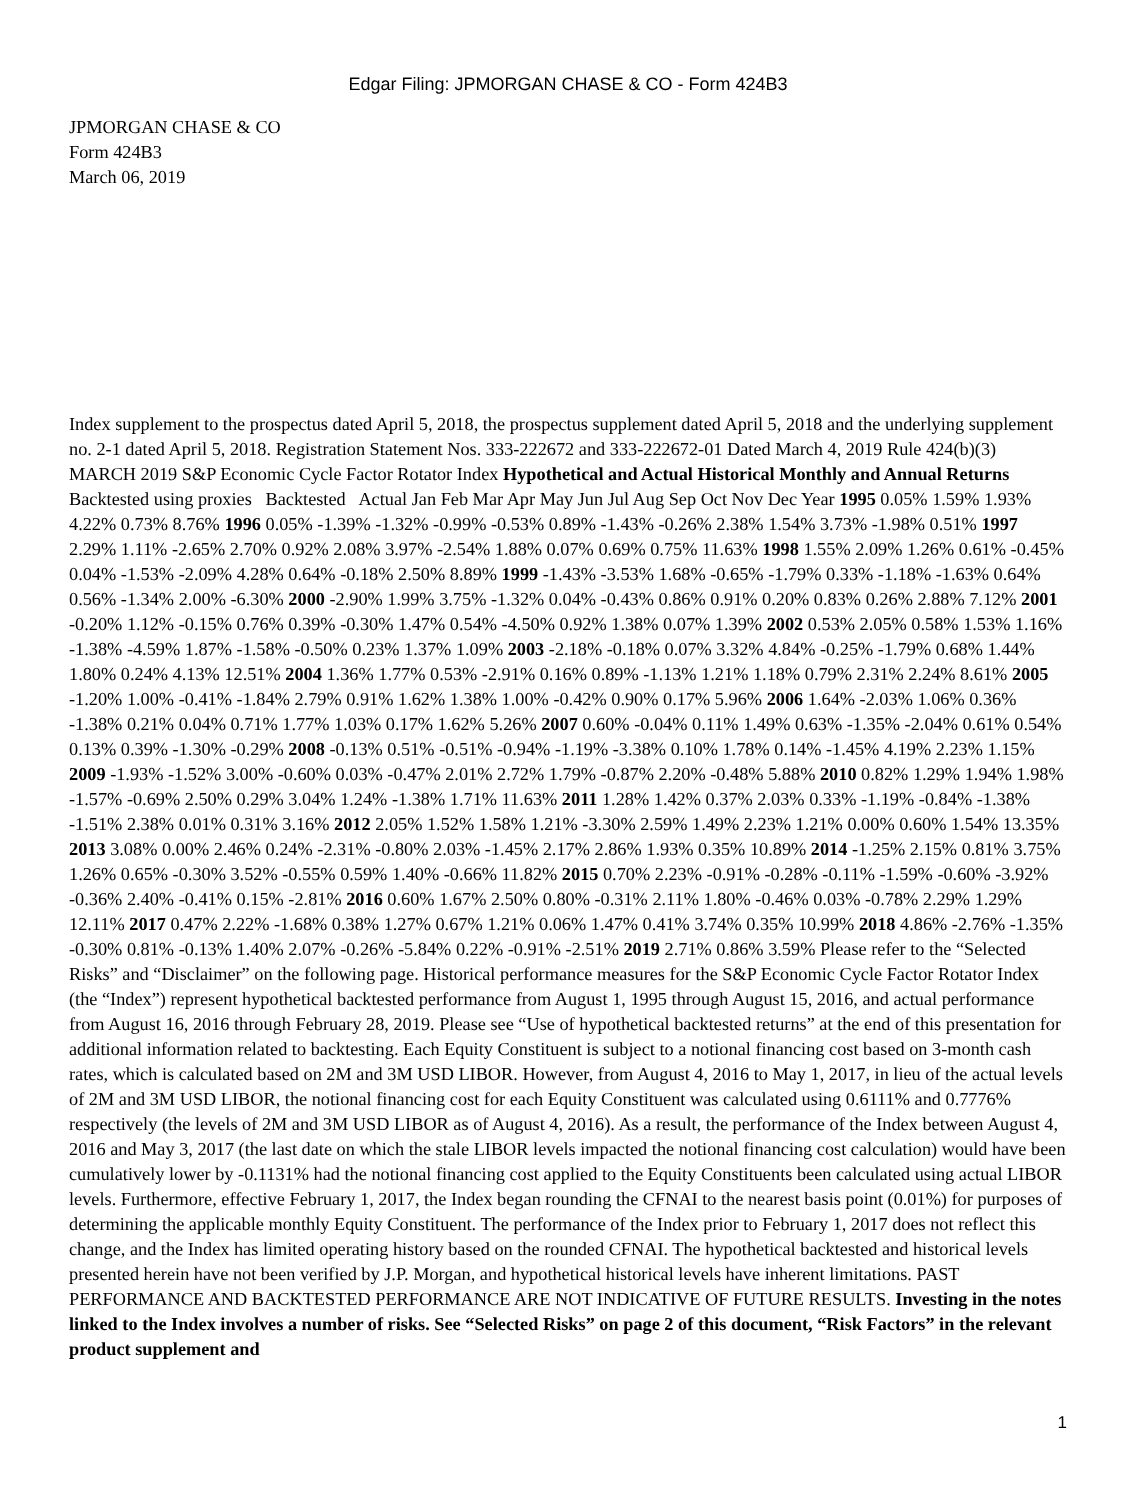Edgar Filing: JPMORGAN CHASE & CO - Form 424B3
JPMORGAN CHASE & CO
Form 424B3
March 06, 2019
Index supplement to the prospectus dated April 5, 2018, the prospectus supplement dated April 5, 2018 and the underlying supplement no. 2-1 dated April 5, 2018. Registration Statement Nos. 333-222672 and 333-222672-01 Dated March 4, 2019 Rule 424(b)(3) MARCH 2019 S&P Economic Cycle Factor Rotator Index Hypothetical and Actual Historical Monthly and Annual Returns Backtested using proxies Backtested Actual Jan Feb Mar Apr May Jun Jul Aug Sep Oct Nov Dec Year 1995 0.05% 1.59% 1.93% 4.22% 0.73% 8.76% 1996 0.05% -1.39% -1.32% -0.99% -0.53% 0.89% -1.43% -0.26% 2.38% 1.54% 3.73% -1.98% 0.51% 1997 2.29% 1.11% -2.65% 2.70% 0.92% 2.08% 3.97% -2.54% 1.88% 0.07% 0.69% 0.75% 11.63% 1998 1.55% 2.09% 1.26% 0.61% -0.45% 0.04% -1.53% -2.09% 4.28% 0.64% -0.18% 2.50% 8.89% 1999 -1.43% -3.53% 1.68% -0.65% -1.79% 0.33% -1.18% -1.63% 0.64% 0.56% -1.34% 2.00% -6.30% 2000 -2.90% 1.99% 3.75% -1.32% 0.04% -0.43% 0.86% 0.91% 0.20% 0.83% 0.26% 2.88% 7.12% 2001 -0.20% 1.12% -0.15% 0.76% 0.39% -0.30% 1.47% 0.54% -4.50% 0.92% 1.38% 0.07% 1.39% 2002 0.53% 2.05% 0.58% 1.53% 1.16% -1.38% -4.59% 1.87% -1.58% -0.50% 0.23% 1.37% 1.09% 2003 -2.18% -0.18% 0.07% 3.32% 4.84% -0.25% -1.79% 0.68% 1.44% 1.80% 0.24% 4.13% 12.51% 2004 1.36% 1.77% 0.53% -2.91% 0.16% 0.89% -1.13% 1.21% 1.18% 0.79% 2.31% 2.24% 8.61% 2005 -1.20% 1.00% -0.41% -1.84% 2.79% 0.91% 1.62% 1.38% 1.00% -0.42% 0.90% 0.17% 5.96% 2006 1.64% -2.03% 1.06% 0.36% -1.38% 0.21% 0.04% 0.71% 1.77% 1.03% 0.17% 1.62% 5.26% 2007 0.60% -0.04% 0.11% 1.49% 0.63% -1.35% -2.04% 0.61% 0.54% 0.13% 0.39% -1.30% -0.29% 2008 -0.13% 0.51% -0.51% -0.94% -1.19% -3.38% 0.10% 1.78% 0.14% -1.45% 4.19% 2.23% 1.15% 2009 -1.93% -1.52% 3.00% -0.60% 0.03% -0.47% 2.01% 2.72% 1.79% -0.87% 2.20% -0.48% 5.88% 2010 0.82% 1.29% 1.94% 1.98% -1.57% -0.69% 2.50% 0.29% 3.04% 1.24% -1.38% 1.71% 11.63% 2011 1.28% 1.42% 0.37% 2.03% 0.33% -1.19% -0.84% -1.38% -1.51% 2.38% 0.01% 0.31% 3.16% 2012 2.05% 1.52% 1.58% 1.21% -3.30% 2.59% 1.49% 2.23% 1.21% 0.00% 0.60% 1.54% 13.35% 2013 3.08% 0.00% 2.46% 0.24% -2.31% -0.80% 2.03% -1.45% 2.17% 2.86% 1.93% 0.35% 10.89% 2014 -1.25% 2.15% 0.81% 3.75% 1.26% 0.65% -0.30% 3.52% -0.55% 0.59% 1.40% -0.66% 11.82% 2015 0.70% 2.23% -0.91% -0.28% -0.11% -1.59% -0.60% -3.92% -0.36% 2.40% -0.41% 0.15% -2.81% 2016 0.60% 1.67% 2.50% 0.80% -0.31% 2.11% 1.80% -0.46% 0.03% -0.78% 2.29% 1.29% 12.11% 2017 0.47% 2.22% -1.68% 0.38% 1.27% 0.67% 1.21% 0.06% 1.47% 0.41% 3.74% 0.35% 10.99% 2018 4.86% -2.76% -1.35% -0.30% 0.81% -0.13% 1.40% 2.07% -0.26% -5.84% 0.22% -0.91% -2.51% 2019 2.71% 0.86% 3.59% Please refer to the “Selected Risks” and “Disclaimer” on the following page. Historical performance measures for the S&P Economic Cycle Factor Rotator Index (the “Index”) represent hypothetical backtested performance from August 1, 1995 through August 15, 2016, and actual performance from August 16, 2016 through February 28, 2019. Please see “Use of hypothetical backtested returns” at the end of this presentation for additional information related to backtesting. Each Equity Constituent is subject to a notional financing cost based on 3-month cash rates, which is calculated based on 2M and 3M USD LIBOR. However, from August 4, 2016 to May 1, 2017, in lieu of the actual levels of 2M and 3M USD LIBOR, the notional financing cost for each Equity Constituent was calculated using 0.6111% and 0.7776% respectively (the levels of 2M and 3M USD LIBOR as of August 4, 2016). As a result, the performance of the Index between August 4, 2016 and May 3, 2017 (the last date on which the stale LIBOR levels impacted the notional financing cost calculation) would have been cumulatively lower by -0.1131% had the notional financing cost applied to the Equity Constituents been calculated using actual LIBOR levels. Furthermore, effective February 1, 2017, the Index began rounding the CFNAI to the nearest basis point (0.01%) for purposes of determining the applicable monthly Equity Constituent. The performance of the Index prior to February 1, 2017 does not reflect this change, and the Index has limited operating history based on the rounded CFNAI. The hypothetical backtested and historical levels presented herein have not been verified by J.P. Morgan, and hypothetical historical levels have inherent limitations. PAST PERFORMANCE AND BACKTESTED PERFORMANCE ARE NOT INDICATIVE OF FUTURE RESULTS. Investing in the notes linked to the Index involves a number of risks. See “Selected Risks” on page 2 of this document, “Risk Factors” in the relevant product supplement and
1